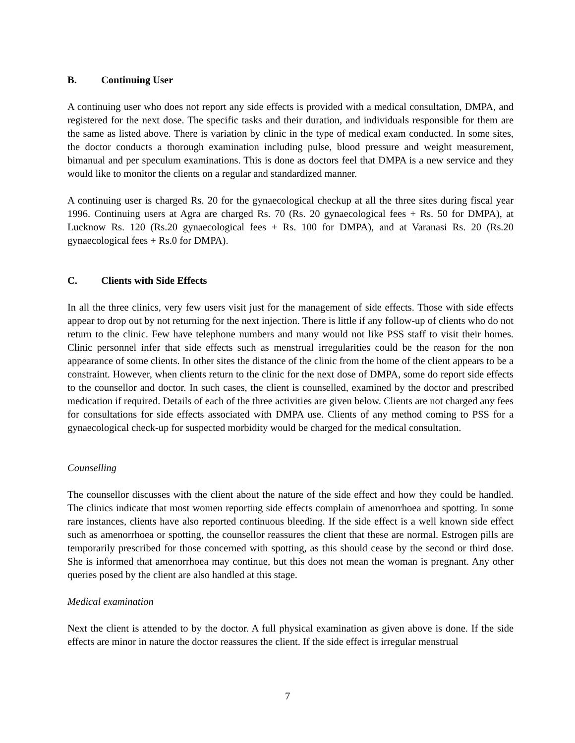B. Continuing User
A continuing user who does not report any side effects is provided with a medical consultation, DMPA, and registered for the next dose. The specific tasks and their duration, and individuals responsible for them are the same as listed above. There is variation by clinic in the type of medical exam conducted. In some sites, the doctor conducts a thorough examination including pulse, blood pressure and weight measurement, bimanual and per speculum examinations. This is done as doctors feel that DMPA is a new service and they would like to monitor the clients on a regular and standardized manner.
A continuing user is charged Rs. 20 for the gynaecological checkup at all the three sites during fiscal year 1996. Continuing users at Agra are charged Rs. 70 (Rs. 20 gynaecological fees + Rs. 50 for DMPA), at Lucknow Rs. 120 (Rs.20 gynaecological fees + Rs. 100 for DMPA), and at Varanasi Rs. 20 (Rs.20 gynaecological fees + Rs.0 for DMPA).
C. Clients with Side Effects
In all the three clinics, very few users visit just for the management of side effects. Those with side effects appear to drop out by not returning for the next injection. There is little if any follow-up of clients who do not return to the clinic. Few have telephone numbers and many would not like PSS staff to visit their homes. Clinic personnel infer that side effects such as menstrual irregularities could be the reason for the non appearance of some clients. In other sites the distance of the clinic from the home of the client appears to be a constraint. However, when clients return to the clinic for the next dose of DMPA, some do report side effects to the counsellor and doctor. In such cases, the client is counselled, examined by the doctor and prescribed medication if required. Details of each of the three activities are given below. Clients are not charged any fees for consultations for side effects associated with DMPA use. Clients of any method coming to PSS for a gynaecological check-up for suspected morbidity would be charged for the medical consultation.
Counselling
The counsellor discusses with the client about the nature of the side effect and how they could be handled. The clinics indicate that most women reporting side effects complain of amenorrhoea and spotting. In some rare instances, clients have also reported continuous bleeding. If the side effect is a well known side effect such as amenorrhoea or spotting, the counsellor reassures the client that these are normal. Estrogen pills are temporarily prescribed for those concerned with spotting, as this should cease by the second or third dose. She is informed that amenorrhoea may continue, but this does not mean the woman is pregnant. Any other queries posed by the client are also handled at this stage.
Medical examination
Next the client is attended to by the doctor. A full physical examination as given above is done. If the side effects are minor in nature the doctor reassures the client. If the side effect is irregular menstrual
7